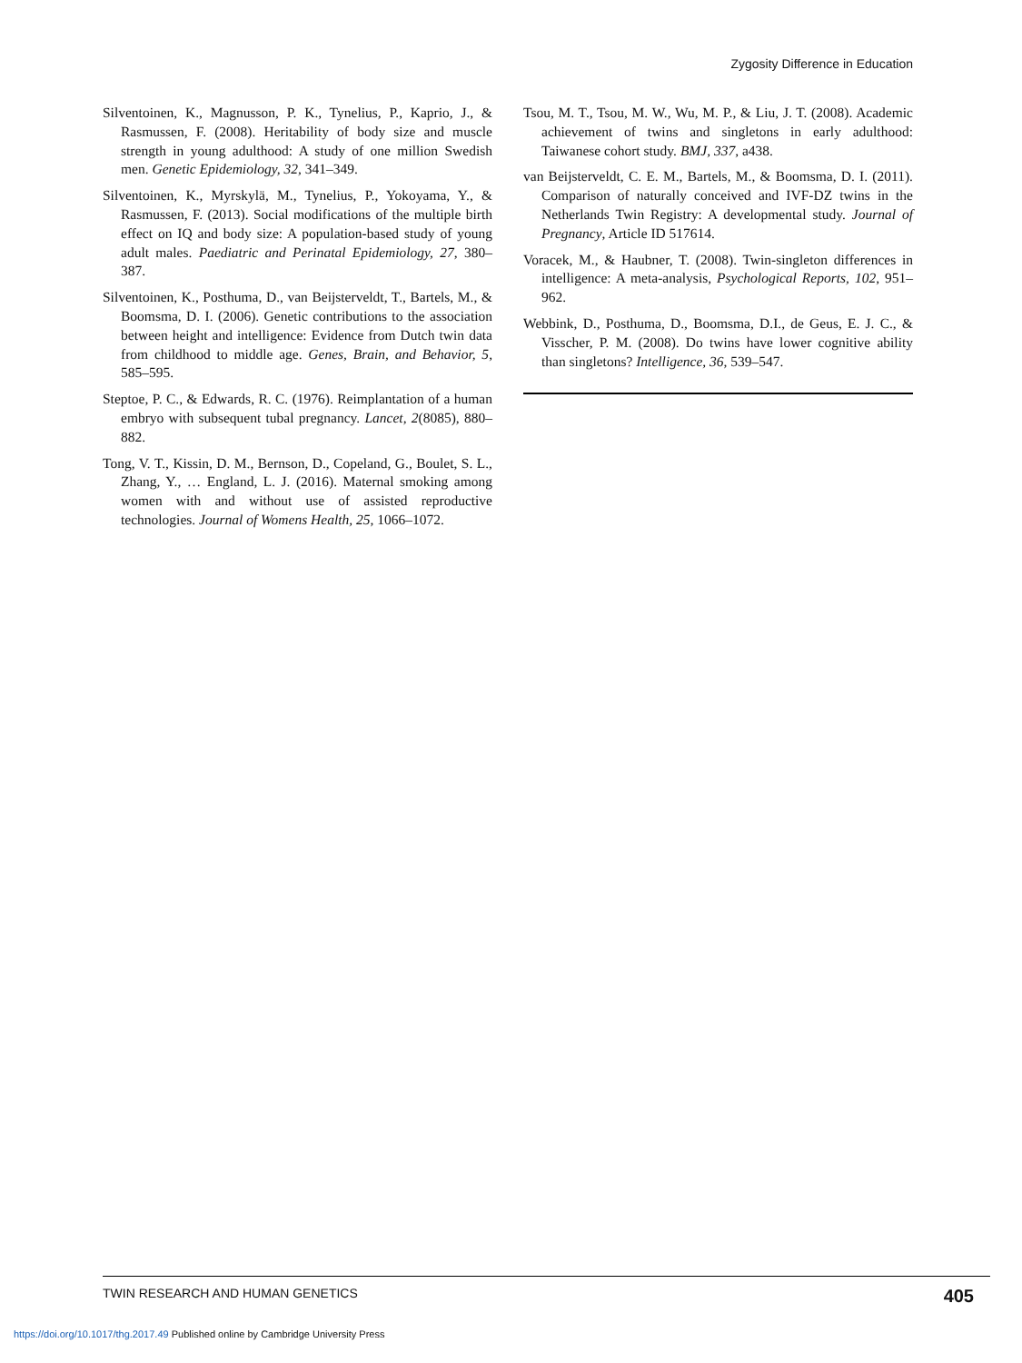Zygosity Difference in Education
Silventoinen, K., Magnusson, P. K., Tynelius, P., Kaprio, J., & Rasmussen, F. (2008). Heritability of body size and muscle strength in young adulthood: A study of one million Swedish men. Genetic Epidemiology, 32, 341–349.
Silventoinen, K., Myrskylä, M., Tynelius, P., Yokoyama, Y., & Rasmussen, F. (2013). Social modifications of the multiple birth effect on IQ and body size: A population-based study of young adult males. Paediatric and Perinatal Epidemiology, 27, 380–387.
Silventoinen, K., Posthuma, D., van Beijsterveldt, T., Bartels, M., & Boomsma, D. I. (2006). Genetic contributions to the association between height and intelligence: Evidence from Dutch twin data from childhood to middle age. Genes, Brain, and Behavior, 5, 585–595.
Steptoe, P. C., & Edwards, R. C. (1976). Reimplantation of a human embryo with subsequent tubal pregnancy. Lancet, 2(8085), 880–882.
Tong, V. T., Kissin, D. M., Bernson, D., Copeland, G., Boulet, S. L., Zhang, Y., … England, L. J. (2016). Maternal smoking among women with and without use of assisted reproductive technologies. Journal of Womens Health, 25, 1066–1072.
Tsou, M. T., Tsou, M. W., Wu, M. P., & Liu, J. T. (2008). Academic achievement of twins and singletons in early adulthood: Taiwanese cohort study. BMJ, 337, a438.
van Beijsterveldt, C. E. M., Bartels, M., & Boomsma, D. I. (2011). Comparison of naturally conceived and IVF-DZ twins in the Netherlands Twin Registry: A developmental study. Journal of Pregnancy, Article ID 517614.
Voracek, M., & Haubner, T. (2008). Twin-singleton differences in intelligence: A meta-analysis, Psychological Reports, 102, 951–962.
Webbink, D., Posthuma, D., Boomsma, D.I., de Geus, E. J. C., & Visscher, P. M. (2008). Do twins have lower cognitive ability than singletons? Intelligence, 36, 539–547.
TWIN RESEARCH AND HUMAN GENETICS 405
https://doi.org/10.1017/thg.2017.49 Published online by Cambridge University Press